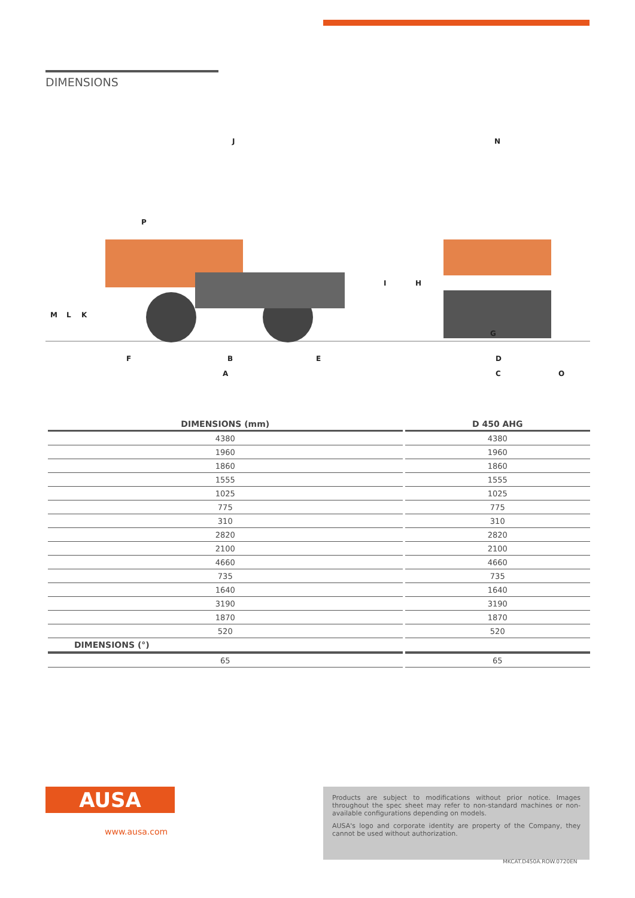DIMENSIONS
J
N
P
M
L
K
I
H
G
F
B
E
D
A
C
O
| DIMENSIONS (mm) | D 450 AHG |
| --- | --- |
| 4380 | 4380 |
| 1960 | 1960 |
| 1860 | 1860 |
| 1555 | 1555 |
| 1025 | 1025 |
| 775 | 775 |
| 310 | 310 |
| 2820 | 2820 |
| 2100 | 2100 |
| 4660 | 4660 |
| 735 | 735 |
| 1640 | 1640 |
| 3190 | 3190 |
| 1870 | 1870 |
| 520 | 520 |
| DIMENSIONS (°) | |
| 65 | 65 |
AUSA
www.ausa.com
Products are subject to modifications without prior notice. Images throughout the spec sheet may refer to non-standard machines or non-available configurations depending on models.
AUSA's logo and corporate identity are property of the Company, they cannot be used without authorization.
MKCAT.D450A.ROW.0720EN